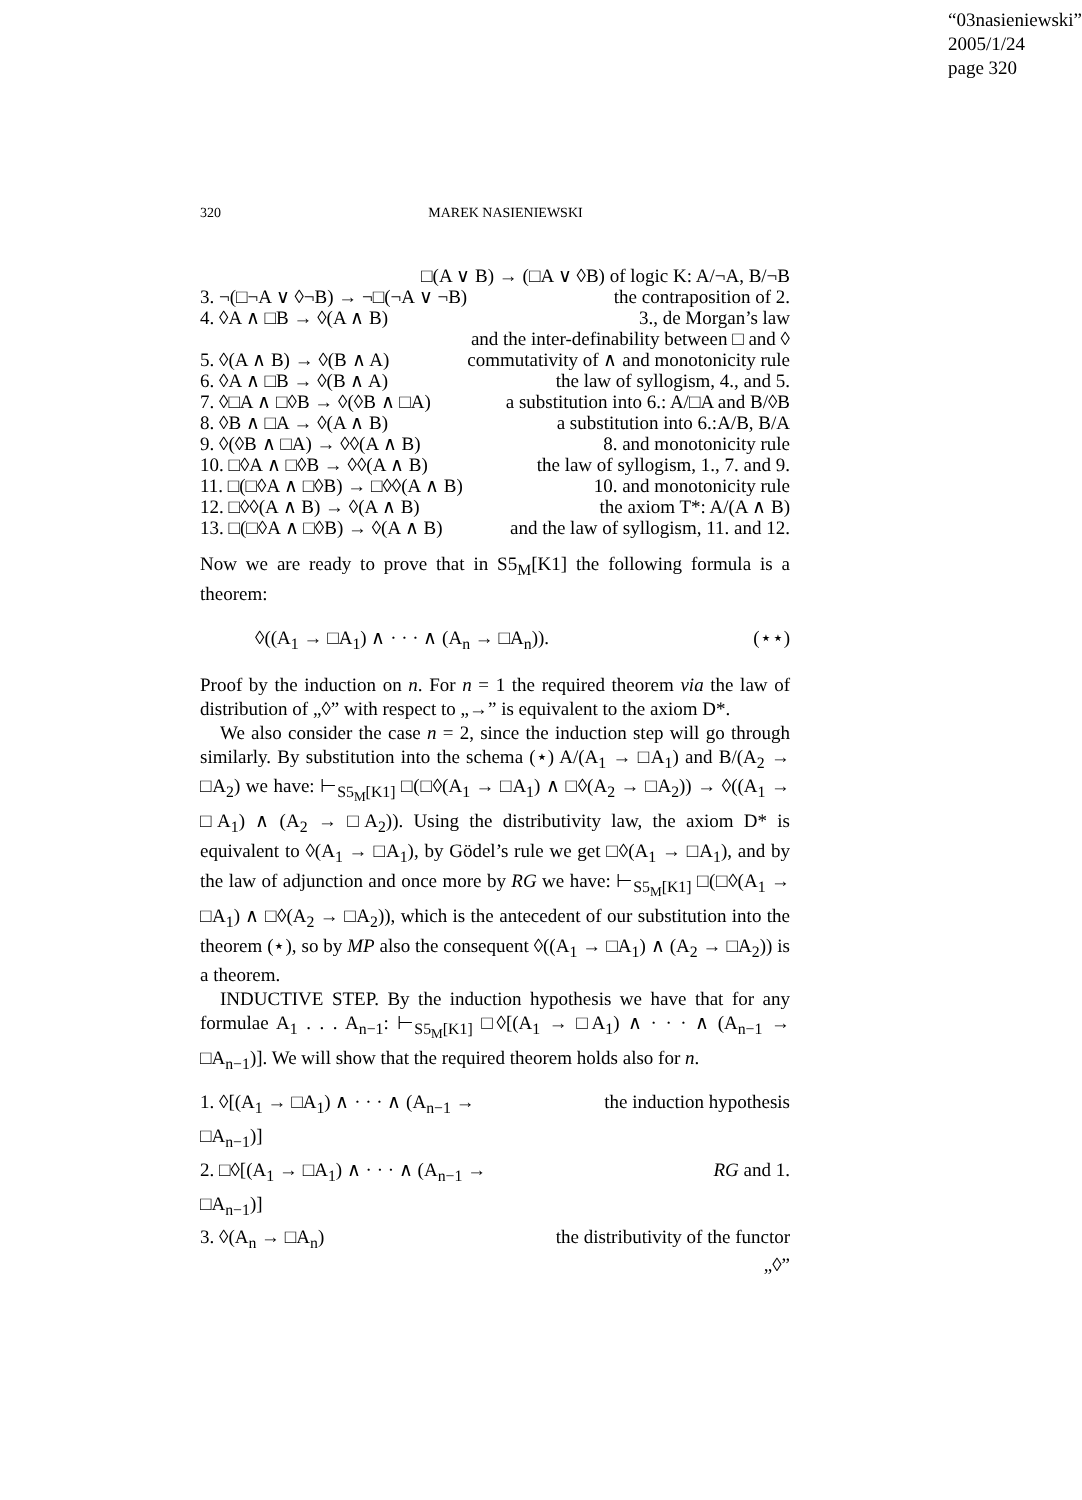“03nasieniewski”
2005/1/24
page 320
320 MAREK NASIENIEWSKI
| □(A ∨ B) → (□A ∨ ◊B) of logic K: A/¬A, B/¬B | |
| 3. ¬(□¬A ∨ ◊¬B) → ¬□(¬A ∨ ¬B) | the contraposition of 2. |
| 4. ◊A ∧ □B → ◊(A ∧ B) | 3., de Morgan’s law |
| | and the inter-definability between □ and ◊ |
| 5. ◊(A ∧ B) → ◊(B ∧ A) | commutativity of ∧ and monotonicity rule |
| 6. ◊A ∧ □B → ◊(B ∧ A) | the law of syllogism, 4., and 5. |
| 7. ◊□A ∧ □◊B → ◊(◊B ∧ □A) | a substitution into 6.: A/□A and B/◊B |
| 8. ◊B ∧ □A → ◊(A ∧ B) | a substitution into 6.:A/B, B/A |
| 9. ◊(◊B ∧ □A) → ◊◊(A ∧ B) | 8. and monotonicity rule |
| 10. □◊A ∧ □◊B → ◊◊(A ∧ B) | the law of syllogism, 1., 7. and 9. |
| 11. □(□◊A ∧ □◊B) → □◊◊(A ∧ B) | 10. and monotonicity rule |
| 12. □◊◊(A ∧ B) → ◊(A ∧ B) | the axiom T*: A/(A ∧ B) |
| 13. □(□◊A ∧ □◊B) → ◊(A ∧ B) | and the law of syllogism, 11. and 12. |
Now we are ready to prove that in S5<sub>M</sub>[K1] the following formula is a theorem:
◊((A<sub>1</sub> → □A<sub>1</sub>) ∧ · · · ∧ (A<sub>n</sub> → □A<sub>n</sub>)). (⋆⋆)
Proof by the induction on n. For n = 1 the required theorem via the law of distribution of „◊” with respect to „→” is equivalent to the axiom D*.
We also consider the case n = 2, since the induction step will go through similarly. By substitution into the schema (⋆) A/(A<sub>1</sub> → □A<sub>1</sub>) and B/(A<sub>2</sub> → □A<sub>2</sub>) we have: ⊢<sub>S5<sub>M</sub>[K1]</sub> □(□◊(A<sub>1</sub> → □A<sub>1</sub>) ∧ □◊(A<sub>2</sub> → □A<sub>2</sub>)) → ◊((A<sub>1</sub> → □A<sub>1</sub>) ∧ (A<sub>2</sub> → □A<sub>2</sub>)). Using the distributivity law, the axiom D* is equivalent to ◊(A<sub>1</sub> → □A<sub>1</sub>), by Gödel’s rule we get □◊(A<sub>1</sub> → □A<sub>1</sub>), and by the law of adjunction and once more by RG we have: ⊢<sub>S5<sub>M</sub>[K1]</sub> □(□◊(A<sub>1</sub> → □A<sub>1</sub>) ∧ □◊(A<sub>2</sub> → □A<sub>2</sub>)), which is the antecedent of our substitution into the theorem (⋆), so by MP also the consequent ◊((A<sub>1</sub> → □A<sub>1</sub>) ∧ (A<sub>2</sub> → □A<sub>2</sub>)) is a theorem.
INDUCTIVE STEP. By the induction hypothesis we have that for any formulae A<sub>1</sub> . . . A<sub>n−1</sub>: ⊢<sub>S5<sub>M</sub>[K1]</sub> □◊[(A<sub>1</sub> → □A<sub>1</sub>) ∧ · · · ∧ (A<sub>n−1</sub> → □A<sub>n−1</sub>)]. We will show that the required theorem holds also for n.
| 1. ◊[(A<sub>1</sub> → □A<sub>1</sub>) ∧ · · · ∧ (A<sub>n−1</sub> → □A<sub>n−1</sub>)] | the induction hypothesis |
| 2. □◊[(A<sub>1</sub> → □A<sub>1</sub>) ∧ · · · ∧ (A<sub>n−1</sub> → □A<sub>n−1</sub>)] | RG and 1. |
| 3. ◊(A<sub>n</sub> → □A<sub>n</sub>) | the distributivity of the functor „◊” |